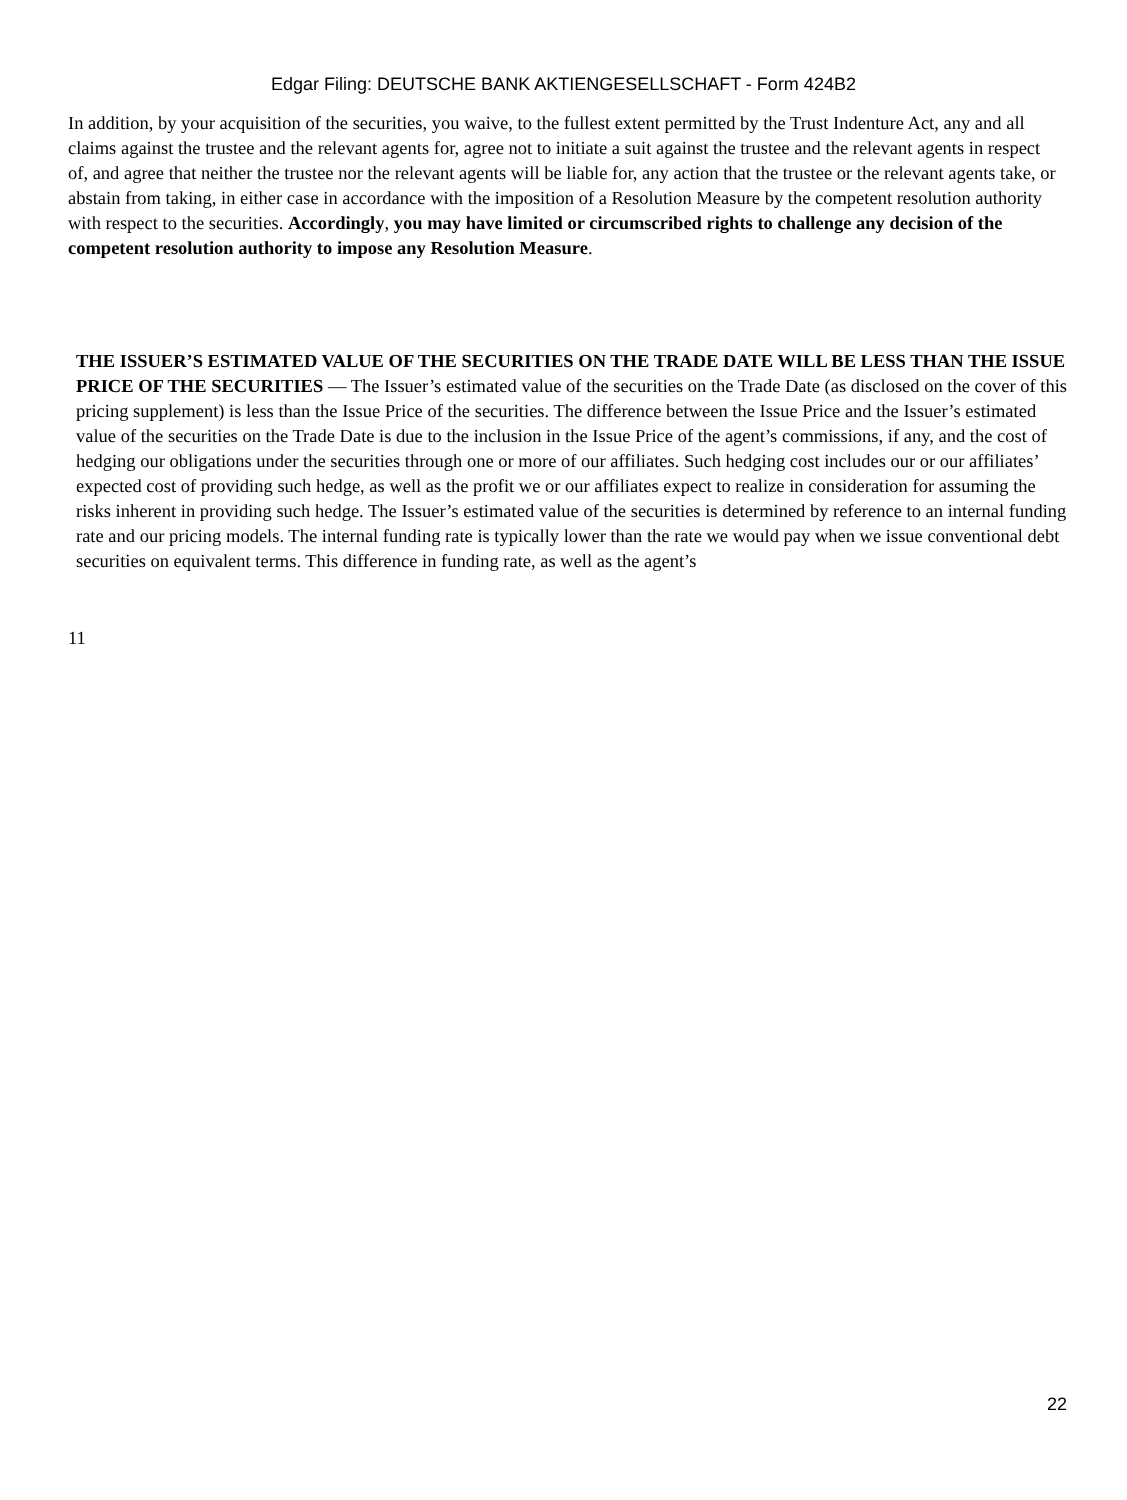Edgar Filing: DEUTSCHE BANK AKTIENGESELLSCHAFT - Form 424B2
In addition, by your acquisition of the securities, you waive, to the fullest extent permitted by the Trust Indenture Act, any and all claims against the trustee and the relevant agents for, agree not to initiate a suit against the trustee and the relevant agents in respect of, and agree that neither the trustee nor the relevant agents will be liable for, any action that the trustee or the relevant agents take, or abstain from taking, in either case in accordance with the imposition of a Resolution Measure by the competent resolution authority with respect to the securities. Accordingly, you may have limited or circumscribed rights to challenge any decision of the competent resolution authority to impose any Resolution Measure.
THE ISSUER’S ESTIMATED VALUE OF THE SECURITIES ON THE TRADE DATE WILL BE LESS THAN THE ISSUE PRICE OF THE SECURITIES — The Issuer’s estimated value of the securities on the Trade Date (as disclosed on the cover of this pricing supplement) is less than the Issue Price of the securities. The difference between the Issue Price and the Issuer’s estimated value of the securities on the Trade Date is due to the inclusion in the Issue Price of the agent’s commissions, if any, and the cost of hedging our obligations under the securities through one or more of our affiliates. Such hedging cost includes our or our affiliates’ expected cost of providing such hedge, as well as the profit we or our affiliates expect to realize in consideration for assuming the risks inherent in providing such hedge. The Issuer’s estimated value of the securities is determined by reference to an internal funding rate and our pricing models. The internal funding rate is typically lower than the rate we would pay when we issue conventional debt securities on equivalent terms. This difference in funding rate, as well as the agent’s
11
22